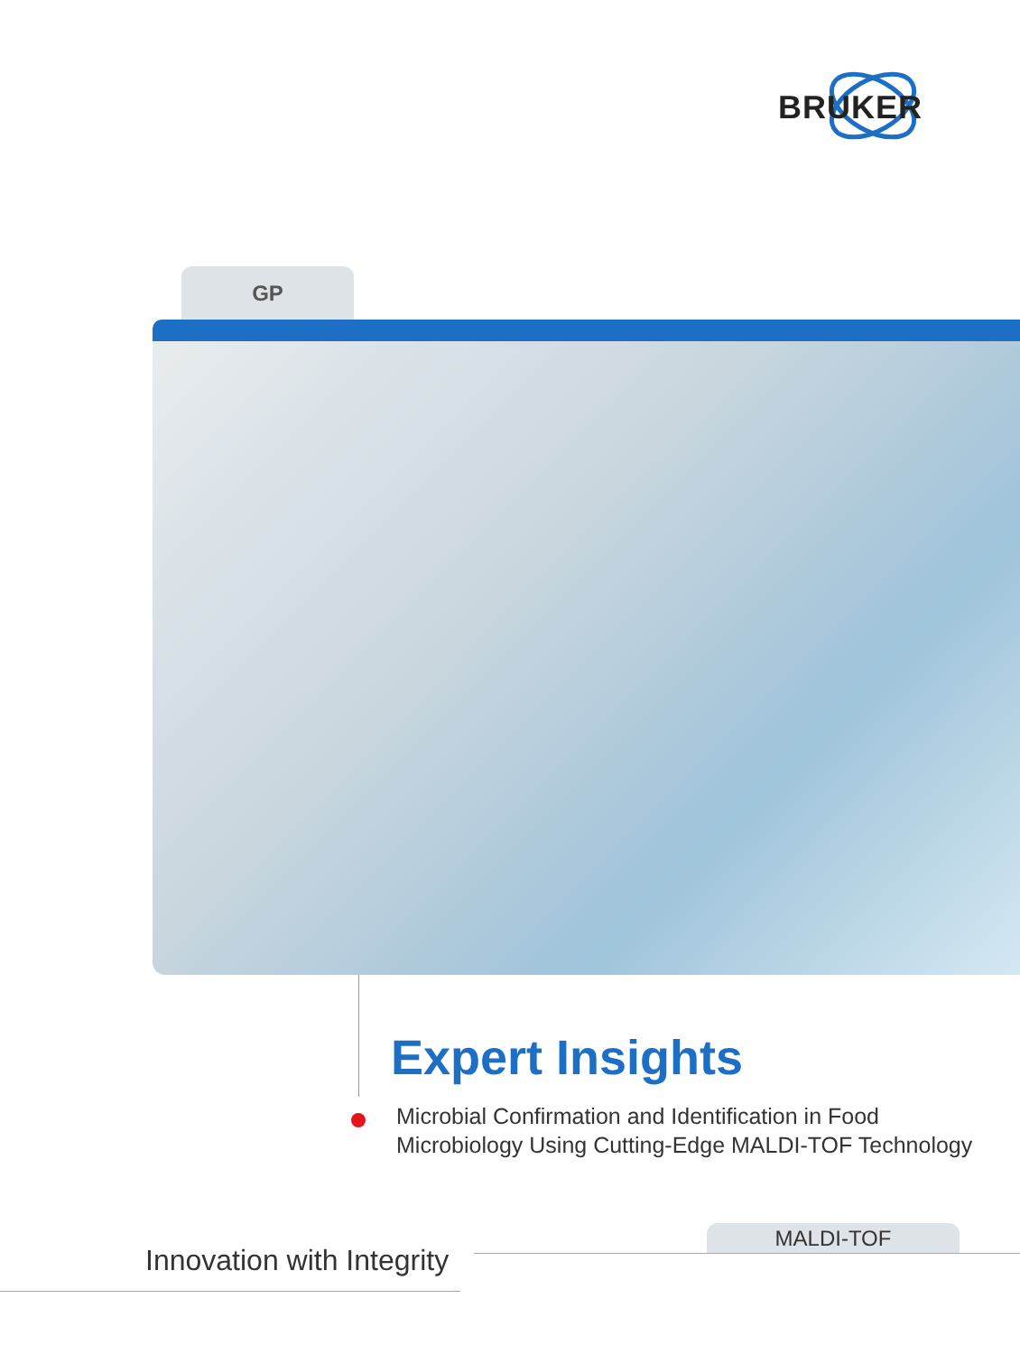BRUKER
GP
Expert Insights
Microbial Confirmation and Identification in Food Microbiology Using Cutting-Edge MALDI-TOF Technology
MALDI-TOF
Innovation with Integrity